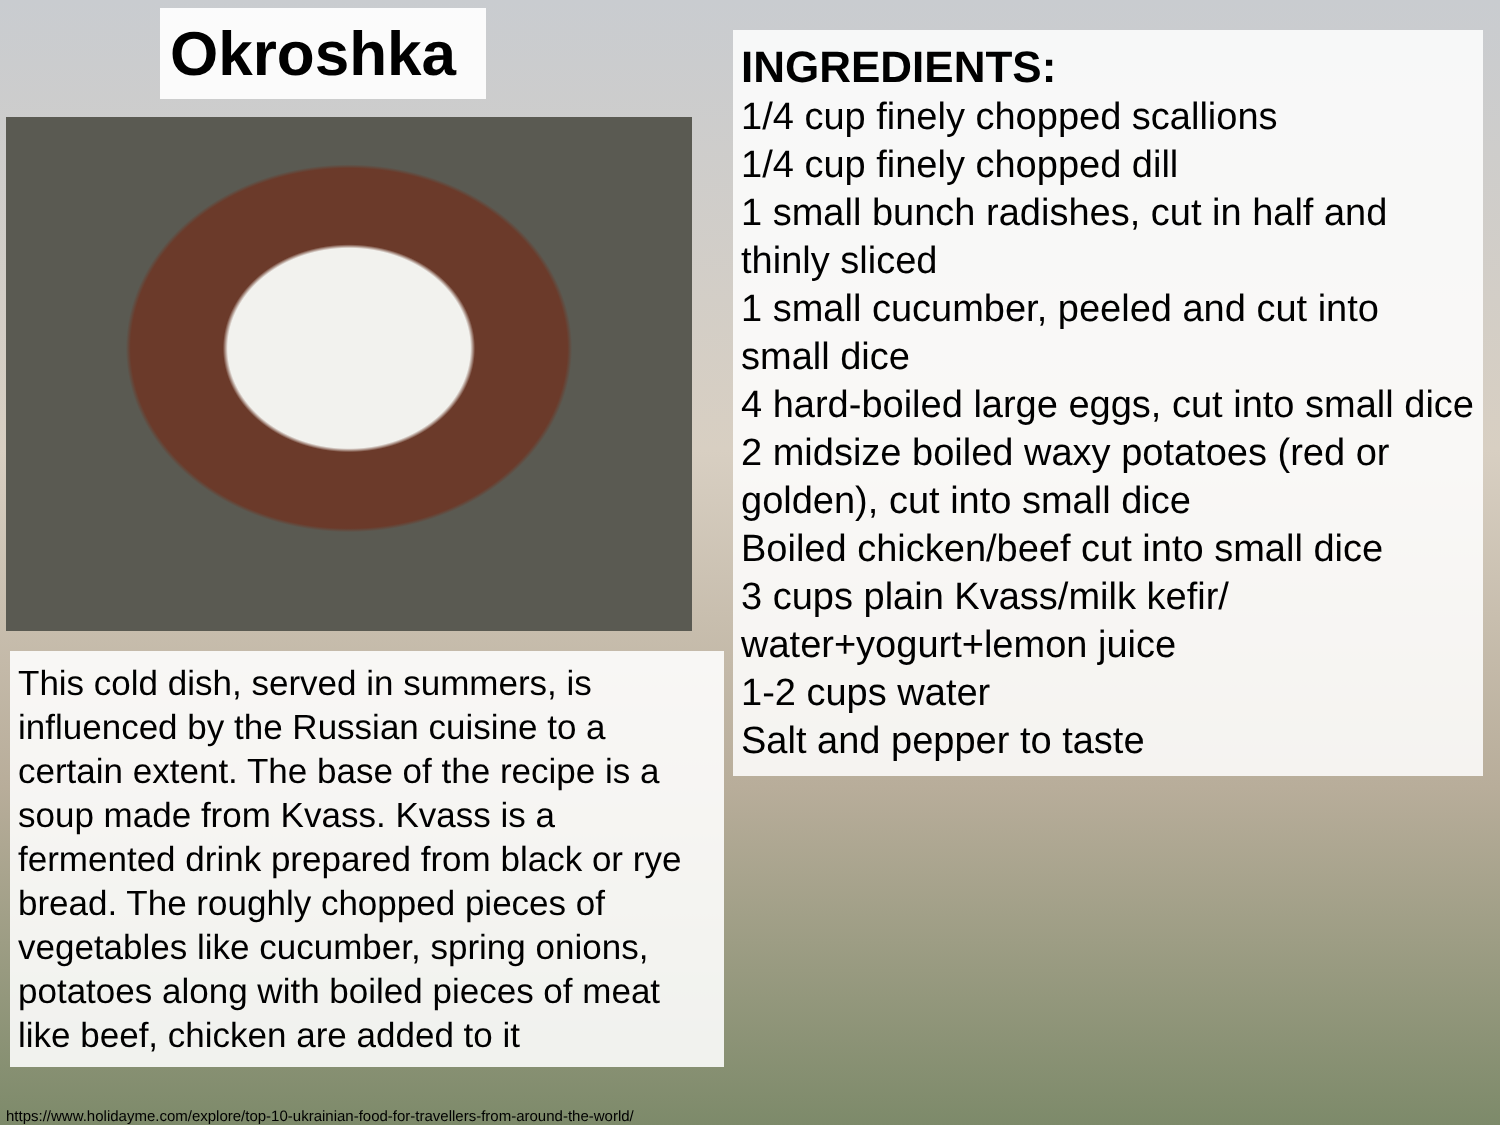Okroshka
This cold dish, served in summers, is influenced by the Russian cuisine to a certain extent. The base of the recipe is a soup made from Kvass. Kvass is a fermented drink prepared from black or rye bread. The roughly chopped pieces of vegetables like cucumber, spring onions, potatoes along with boiled pieces of meat like beef, chicken are added to it
https://www.holidayme.com/explore/top-10-ukrainian-food-for-travellers-from-around-the-world/
INGREDIENTS:
1/4 cup finely chopped scallions
1/4 cup finely chopped dill
1 small bunch radishes, cut in half and thinly sliced
1 small cucumber, peeled and cut into small dice
4 hard-boiled large eggs, cut into small dice
2 midsize boiled waxy potatoes (red or golden), cut into small dice
Boiled chicken/beef cut into small dice
3 cups plain Kvass/milk kefir/ water+yogurt+lemon juice
1-2 cups water
Salt and pepper to taste